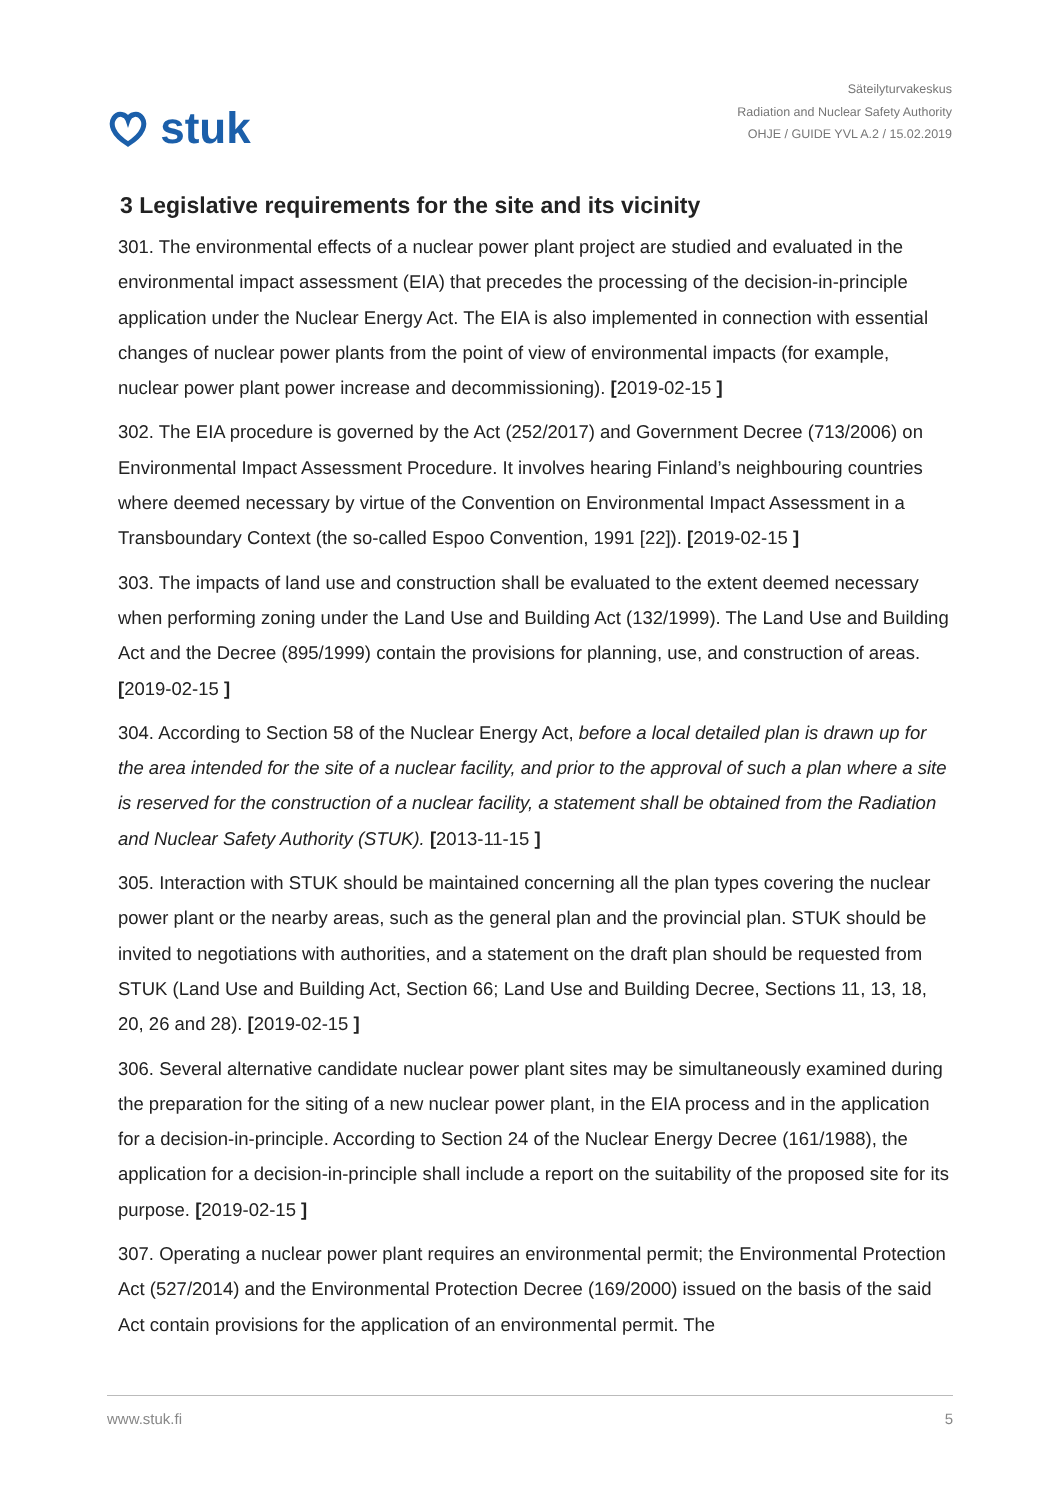stuk
Säteilyturvakeskus
Radiation and Nuclear Safety Authority
OHJE / GUIDE YVL A.2 / 15.02.2019
3 Legislative requirements for the site and its vicinity
301. The environmental effects of a nuclear power plant project are studied and evaluated in the environmental impact assessment (EIA) that precedes the processing of the decision-in-principle application under the Nuclear Energy Act. The EIA is also implemented in connection with essential changes of nuclear power plants from the point of view of environmental impacts (for example, nuclear power plant power increase and decommissioning). [2019-02-15 ]
302. The EIA procedure is governed by the Act (252/2017) and Government Decree (713/2006) on Environmental Impact Assessment Procedure. It involves hearing Finland’s neighbouring countries where deemed necessary by virtue of the Convention on Environmental Impact Assessment in a Transboundary Context (the so-called Espoo Convention, 1991 [22]). [2019-02-15 ]
303. The impacts of land use and construction shall be evaluated to the extent deemed necessary when performing zoning under the Land Use and Building Act (132/1999). The Land Use and Building Act and the Decree (895/1999) contain the provisions for planning, use, and construction of areas. [2019-02-15 ]
304. According to Section 58 of the Nuclear Energy Act, before a local detailed plan is drawn up for the area intended for the site of a nuclear facility, and prior to the approval of such a plan where a site is reserved for the construction of a nuclear facility, a statement shall be obtained from the Radiation and Nuclear Safety Authority (STUK). [2013-11-15 ]
305. Interaction with STUK should be maintained concerning all the plan types covering the nuclear power plant or the nearby areas, such as the general plan and the provincial plan. STUK should be invited to negotiations with authorities, and a statement on the draft plan should be requested from STUK (Land Use and Building Act, Section 66; Land Use and Building Decree, Sections 11, 13, 18, 20, 26 and 28). [2019-02-15 ]
306. Several alternative candidate nuclear power plant sites may be simultaneously examined during the preparation for the siting of a new nuclear power plant, in the EIA process and in the application for a decision-in-principle. According to Section 24 of the Nuclear Energy Decree (161/1988), the application for a decision-in-principle shall include a report on the suitability of the proposed site for its purpose. [2019-02-15 ]
307. Operating a nuclear power plant requires an environmental permit; the Environmental Protection Act (527/2014) and the Environmental Protection Decree (169/2000) issued on the basis of the said Act contain provisions for the application of an environmental permit. The
www.stuk.fi 5